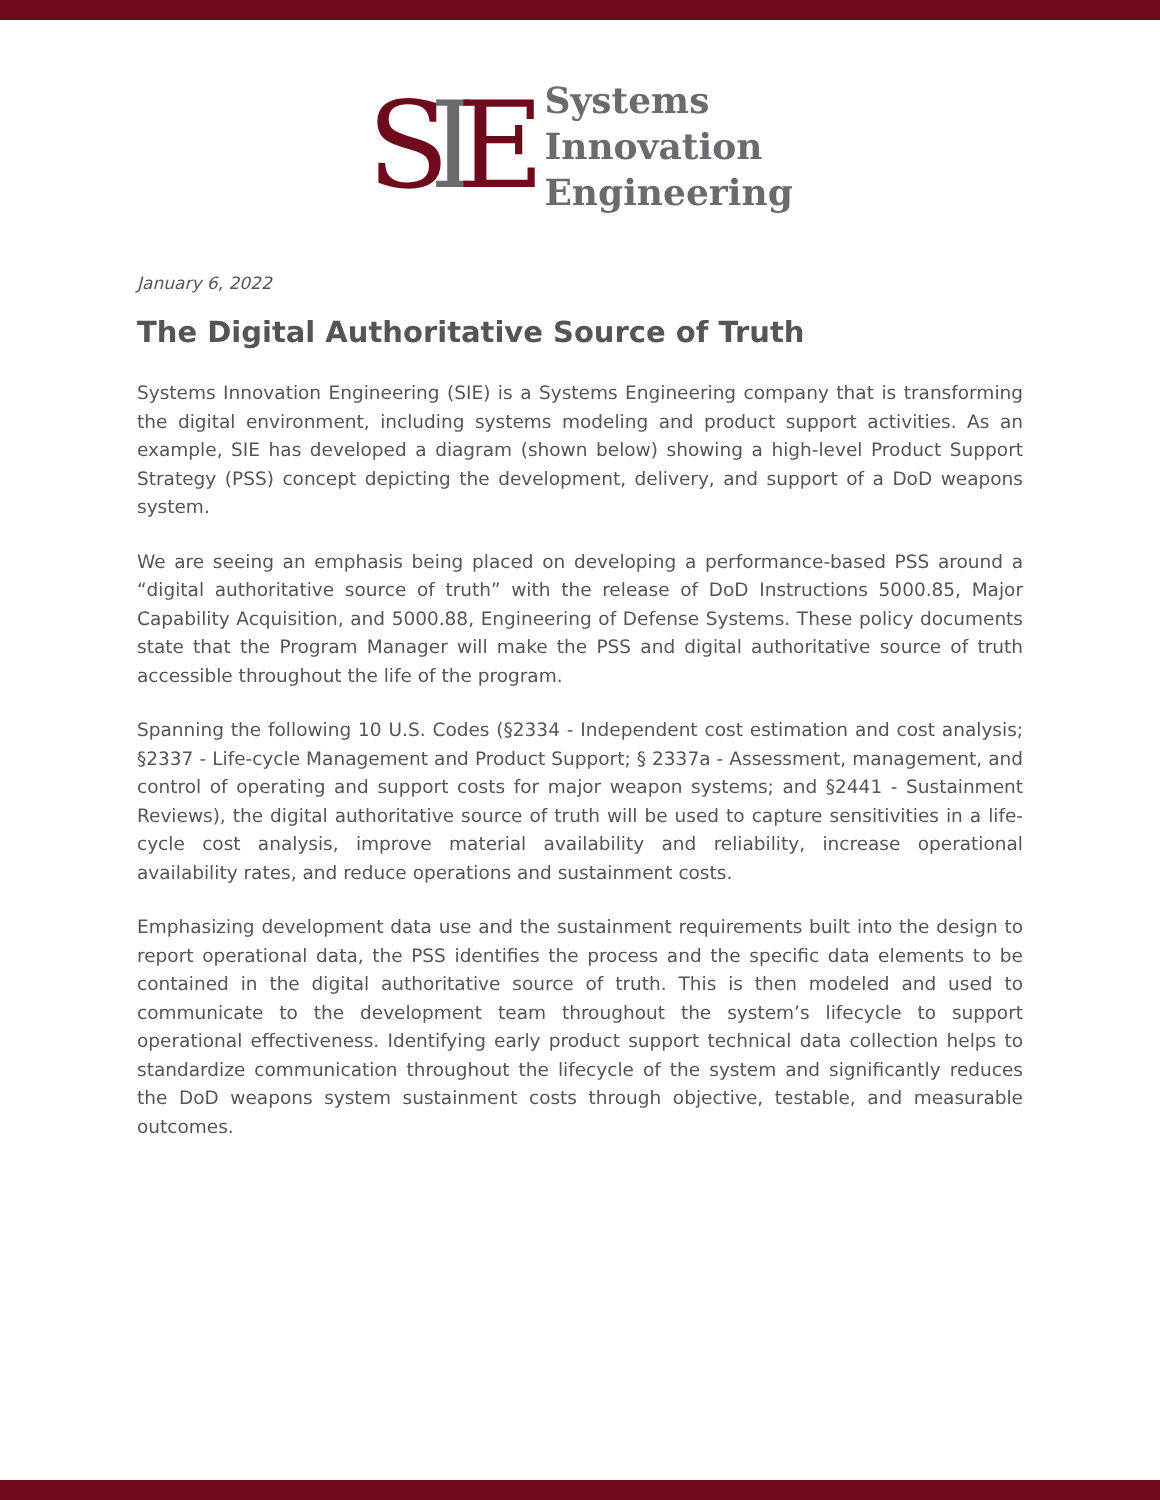SIE
Systems
Innovation
Engineering
January 6, 2022
The Digital Authoritative Source of Truth
Systems Innovation Engineering (SIE) is a Systems Engineering company that is transforming the digital environment, including systems modeling and product support activities. As an example, SIE has developed a diagram (shown below) showing a high-level Product Support Strategy (PSS) concept depicting the development, delivery, and support of a DoD weapons system.
We are seeing an emphasis being placed on developing a performance-based PSS around a “digital authoritative source of truth” with the release of DoD Instructions 5000.85, Major Capability Acquisition, and 5000.88, Engineering of Defense Systems. These policy documents state that the Program Manager will make the PSS and digital authoritative source of truth accessible throughout the life of the program.
Spanning the following 10 U.S. Codes (§2334 - Independent cost estimation and cost analysis; §2337 - Life-cycle Management and Product Support; § 2337a - Assessment, management, and control of operating and support costs for major weapon systems; and §2441 - Sustainment Reviews), the digital authoritative source of truth will be used to capture sensitivities in a life-cycle cost analysis, improve material availability and reliability, increase operational availability rates, and reduce operations and sustainment costs.
Emphasizing development data use and the sustainment requirements built into the design to report operational data, the PSS identifies the process and the specific data elements to be contained in the digital authoritative source of truth. This is then modeled and used to communicate to the development team throughout the system’s lifecycle to support operational effectiveness. Identifying early product support technical data collection helps to standardize communication throughout the lifecycle of the system and significantly reduces the DoD weapons system sustainment costs through objective, testable, and measurable outcomes.